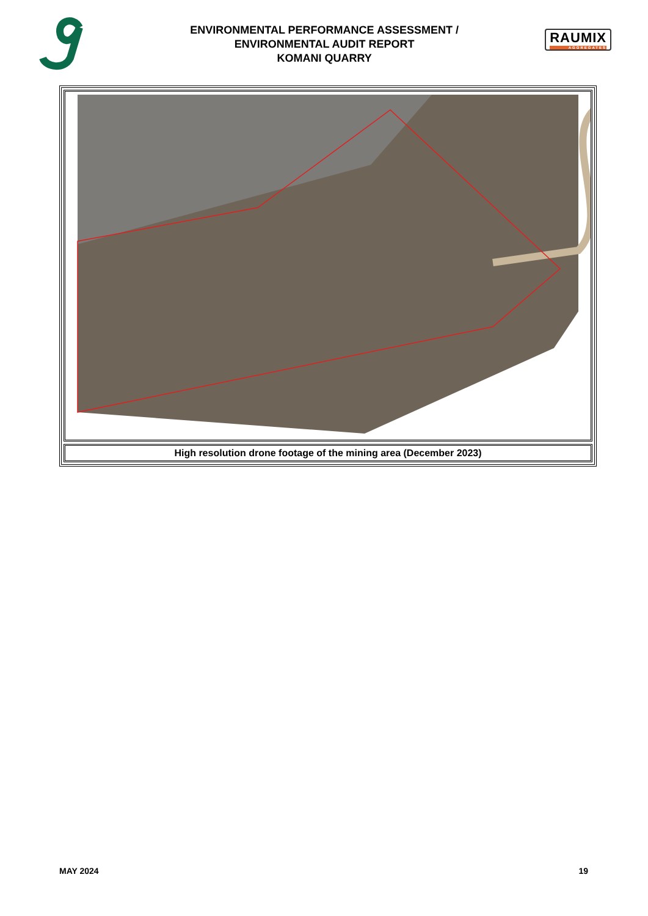ENVIRONMENTAL PERFORMANCE ASSESSMENT /
ENVIRONMENTAL AUDIT REPORT
KOMANI QUARRY
RAUMIX
AGGREGATES
High resolution drone footage of the mining area (December 2023)
MAY 2024 19